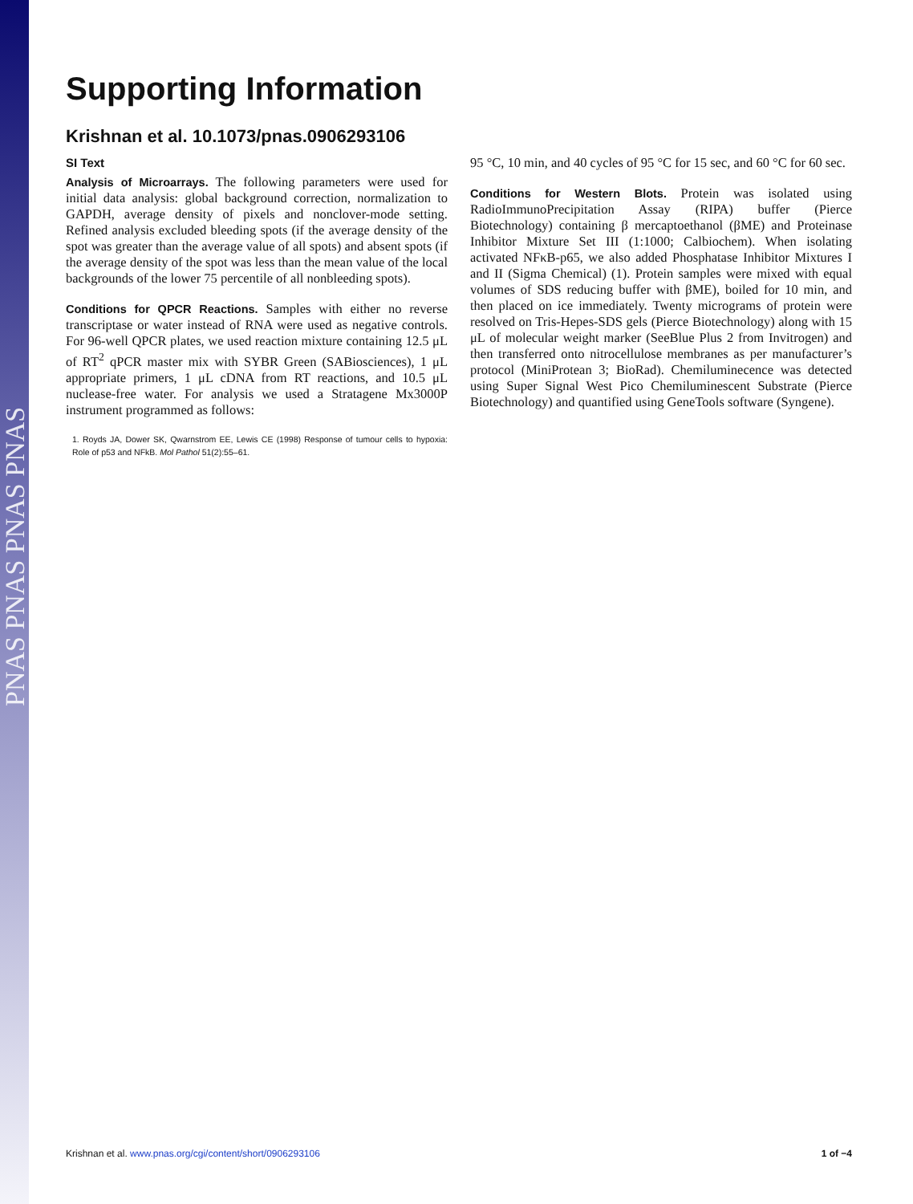PNAS PNAS PNAS PNAS
Supporting Information
Krishnan et al. 10.1073/pnas.0906293106
SI Text
Analysis of Microarrays. The following parameters were used for initial data analysis: global background correction, normalization to GAPDH, average density of pixels and nonclover-mode setting. Refined analysis excluded bleeding spots (if the average density of the spot was greater than the average value of all spots) and absent spots (if the average density of the spot was less than the mean value of the local backgrounds of the lower 75 percentile of all nonbleeding spots).
Conditions for QPCR Reactions. Samples with either no reverse transcriptase or water instead of RNA were used as negative controls. For 96-well QPCR plates, we used reaction mixture containing 12.5 μL of RT<sup>2</sup> qPCR master mix with SYBR Green (SABiosciences), 1 μL appropriate primers, 1 μL cDNA from RT reactions, and 10.5 μL nuclease-free water. For analysis we used a Stratagene Mx3000P instrument programmed as follows:
1. Royds JA, Dower SK, Qwarnstrom EE, Lewis CE (1998) Response of tumour cells to hypoxia: Role of p53 and NFkB. Mol Pathol 51(2):55–61.
95 °C, 10 min, and 40 cycles of 95 °C for 15 sec, and 60 °C for 60 sec.
Conditions for Western Blots. Protein was isolated using RadioImmunoPrecipitation Assay (RIPA) buffer (Pierce Biotechnology) containing β mercaptoethanol (βME) and Proteinase Inhibitor Mixture Set III (1:1000; Calbiochem). When isolating activated NFκB-p65, we also added Phosphatase Inhibitor Mixtures I and II (Sigma Chemical) (1). Protein samples were mixed with equal volumes of SDS reducing buffer with βME), boiled for 10 min, and then placed on ice immediately. Twenty micrograms of protein were resolved on Tris-Hepes-SDS gels (Pierce Biotechnology) along with 15 μL of molecular weight marker (SeeBlue Plus 2 from Invitrogen) and then transferred onto nitrocellulose membranes as per manufacturer’s protocol (MiniProtean 3; BioRad). Chemiluminecence was detected using Super Signal West Pico Chemiluminescent Substrate (Pierce Biotechnology) and quantified using GeneTools software (Syngene).
Krishnan et al. www.pnas.org/cgi/content/short/0906293106 1 of −4